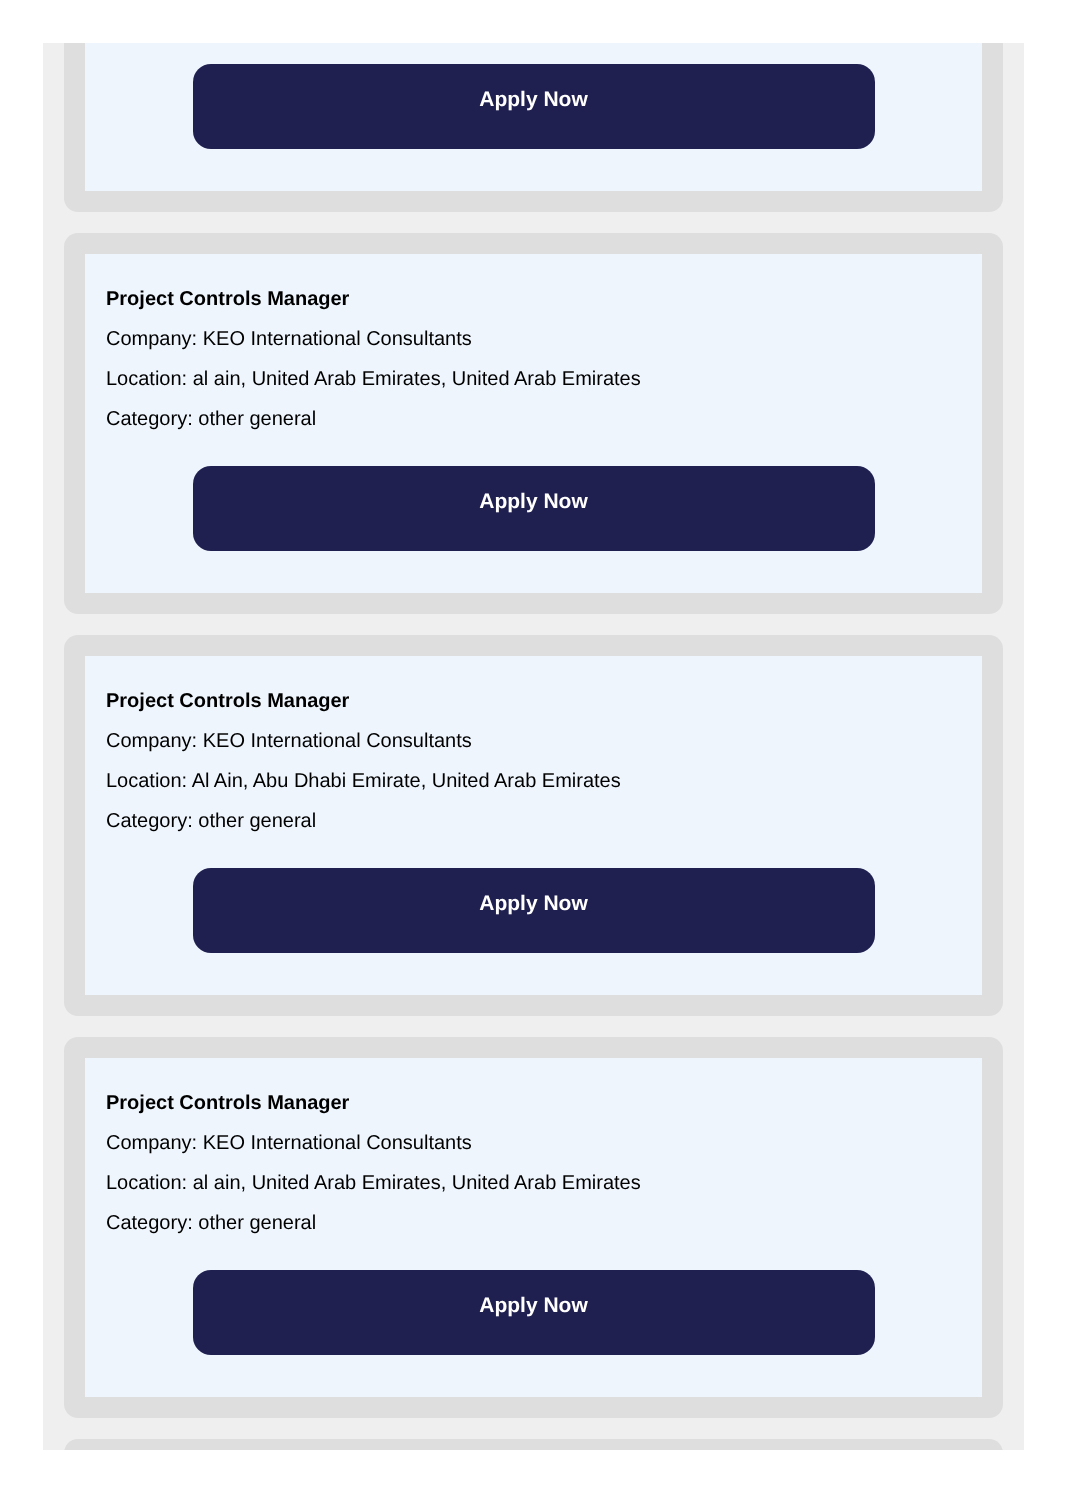Apply Now
Project Controls Manager
Company: KEO International Consultants
Location: al ain, United Arab Emirates, United Arab Emirates
Category: other general
Apply Now
Project Controls Manager
Company: KEO International Consultants
Location: Al Ain, Abu Dhabi Emirate, United Arab Emirates
Category: other general
Apply Now
Project Controls Manager
Company: KEO International Consultants
Location: al ain, United Arab Emirates, United Arab Emirates
Category: other general
Apply Now